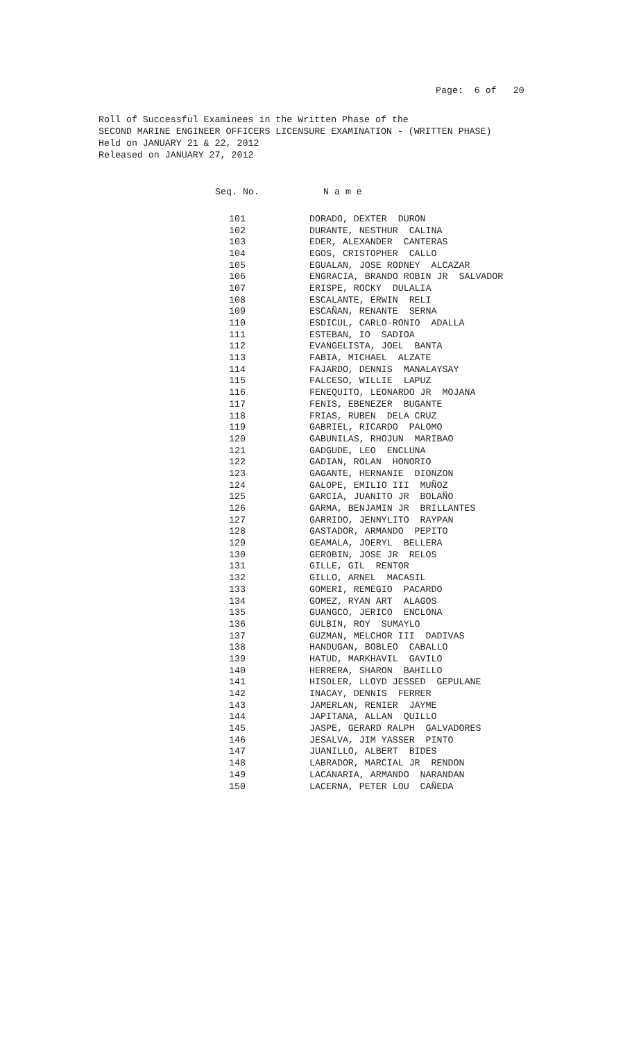Page: 6 of 20
Roll of Successful Examinees in the Written Phase of the SECOND MARINE ENGINEER OFFICERS LICENSURE EXAMINATION - (WRITTEN PHASE) Held on JANUARY 21 & 22, 2012 Released on JANUARY 27, 2012
| Seq. No. | N a m e |
| --- | --- |
| 101 | DORADO, DEXTER DURON |
| 102 | DURANTE, NESTHUR CALINA |
| 103 | EDER, ALEXANDER CANTERAS |
| 104 | EGOS, CRISTOPHER CALLO |
| 105 | EGUALAN, JOSE RODNEY ALCAZAR |
| 106 | ENGRACIA, BRANDO ROBIN JR SALVADOR |
| 107 | ERISPE, ROCKY DULALIA |
| 108 | ESCALANTE, ERWIN RELI |
| 109 | ESCAÑAN, RENANTE SERNA |
| 110 | ESDICUL, CARLO-RONIO ADALLA |
| 111 | ESTEBAN, IO SADIOA |
| 112 | EVANGELISTA, JOEL BANTA |
| 113 | FABIA, MICHAEL ALZATE |
| 114 | FAJARDO, DENNIS MANALAYSAY |
| 115 | FALCESO, WILLIE LAPUZ |
| 116 | FENEQUITO, LEONARDO JR MOJANA |
| 117 | FENIS, EBENEZER BUGANTE |
| 118 | FRIAS, RUBEN DELA CRUZ |
| 119 | GABRIEL, RICARDO PALOMO |
| 120 | GABUNILAS, RHOJUN MARIBAO |
| 121 | GADGUDE, LEO ENCLUNA |
| 122 | GADIAN, ROLAN HONORIO |
| 123 | GAGANTE, HERNANIE DIONZON |
| 124 | GALOPE, EMILIO III MUÑOZ |
| 125 | GARCIA, JUANITO JR BOLAÑO |
| 126 | GARMA, BENJAMIN JR BRILLANTES |
| 127 | GARRIDO, JENNYLITO RAYPAN |
| 128 | GASTADOR, ARMANDO PEPITO |
| 129 | GEAMALA, JOERYL BELLERA |
| 130 | GEROBIN, JOSE JR RELOS |
| 131 | GILLE, GIL RENTOR |
| 132 | GILLO, ARNEL MACASIL |
| 133 | GOMERI, REMEGIO PACARDO |
| 134 | GOMEZ, RYAN ART ALAGOS |
| 135 | GUANGCO, JERICO ENCLONA |
| 136 | GULBIN, ROY SUMAYLO |
| 137 | GUZMAN, MELCHOR III DADIVAS |
| 138 | HANDUGAN, BOBLEO CABALLO |
| 139 | HATUD, MARKHAVIL GAVILO |
| 140 | HERRERA, SHARON BAHILLO |
| 141 | HISOLER, LLOYD JESSED GEPULANE |
| 142 | INACAY, DENNIS FERRER |
| 143 | JAMERLAN, RENIER JAYME |
| 144 | JAPITANA, ALLAN QUILLO |
| 145 | JASPE, GERARD RALPH GALVADORES |
| 146 | JESALVA, JIM YASSER PINTO |
| 147 | JUANILLO, ALBERT BIDES |
| 148 | LABRADOR, MARCIAL JR RENDON |
| 149 | LACANARIA, ARMANDO NARANDAN |
| 150 | LACERNA, PETER LOU CAÑEDA |